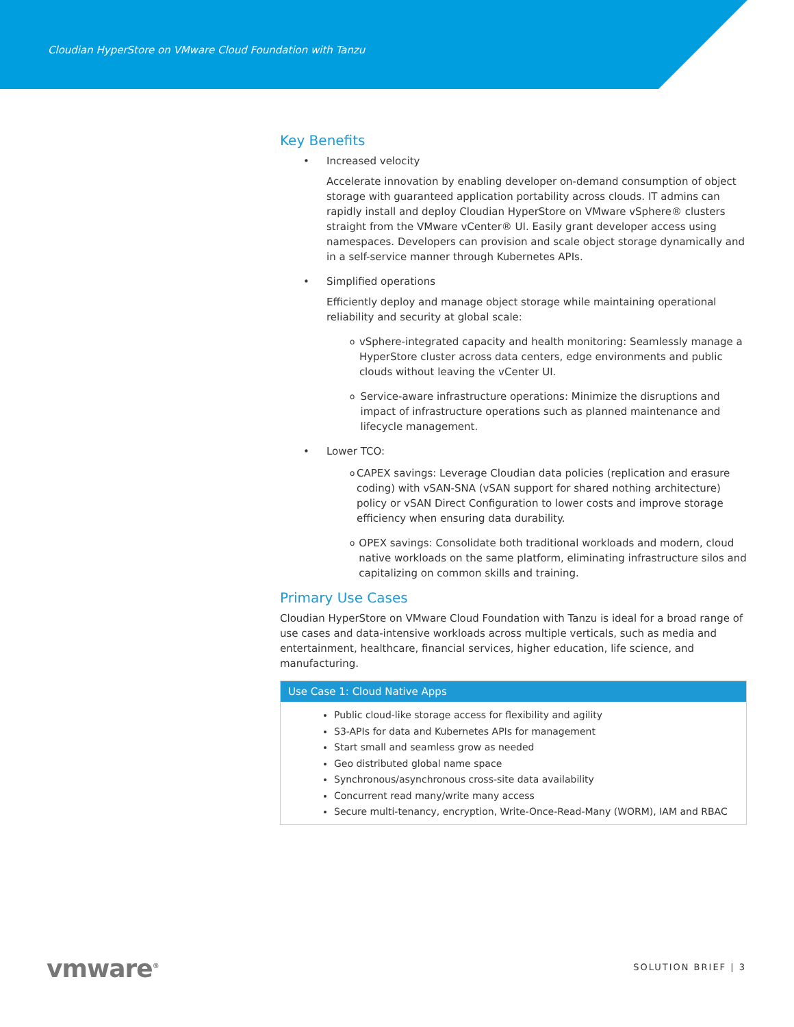Cloudian HyperStore on VMware Cloud Foundation with Tanzu
Key Benefits
• Increased velocity
Accelerate innovation by enabling developer on-demand consumption of object storage with guaranteed application portability across clouds. IT admins can rapidly install and deploy Cloudian HyperStore on VMware vSphere® clusters straight from the VMware vCenter® UI. Easily grant developer access using namespaces. Developers can provision and scale object storage dynamically and in a self-service manner through Kubernetes APIs.
• Simplified operations
Efficiently deploy and manage object storage while maintaining operational reliability and security at global scale:
ovSphere-integrated capacity and health monitoring: Seamlessly manage a HyperStore cluster across data centers, edge environments and public clouds without leaving the vCenter UI.
o Service-aware infrastructure operations: Minimize the disruptions and impact of infrastructure operations such as planned maintenance and lifecycle management.
• Lower TCO:
o CAPEX savings: Leverage Cloudian data policies (replication and erasure coding) with vSAN-SNA (vSAN support for shared nothing architecture) policy or vSAN Direct Configuration to lower costs and improve storage efficiency when ensuring data durability.
o OPEX savings: Consolidate both traditional workloads and modern, cloud native workloads on the same platform, eliminating infrastructure silos and capitalizing on common skills and training.
Primary Use Cases
Cloudian HyperStore on VMware Cloud Foundation with Tanzu is ideal for a broad range of use cases and data-intensive workloads across multiple verticals, such as media and entertainment, healthcare, financial services, higher education, life science, and manufacturing.
| Use Case 1: Cloud Native Apps |
| --- |
| Public cloud-like storage access for flexibility and agility S3-APIs for data and Kubernetes APIs for management Start small and seamless grow as needed Geo distributed global name space Synchronous/asynchronous cross-site data availability Concurrent read many/write many access Secure multi-tenancy, encryption, Write-Once-Read-Many (WORM), IAM and RBAC |
vmware<sup>®</sup> SOLUTION BRIEF | 3